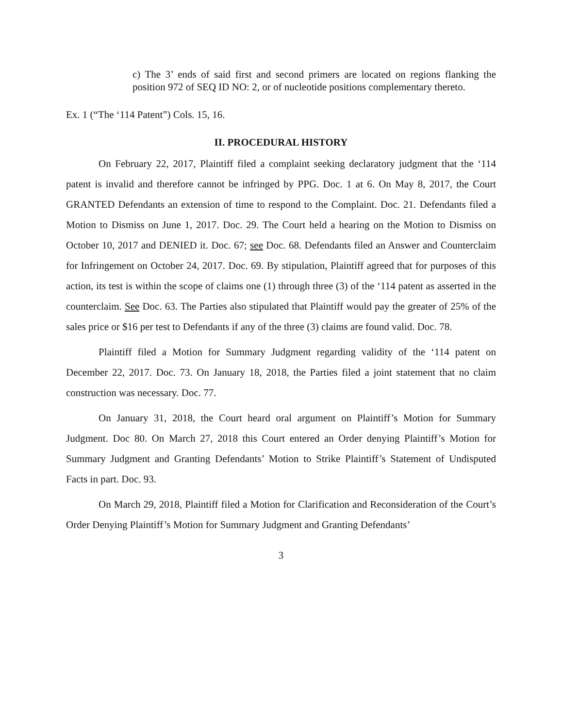c) The 3’ ends of said first and second primers are located on regions flanking the position 972 of SEQ ID NO: 2, or of nucleotide positions complementary thereto.
Ex. 1 (“The ‘114 Patent”) Cols. 15, 16.
II. PROCEDURAL HISTORY
On February 22, 2017, Plaintiff filed a complaint seeking declaratory judgment that the ‘114 patent is invalid and therefore cannot be infringed by PPG. Doc. 1 at 6. On May 8, 2017, the Court GRANTED Defendants an extension of time to respond to the Complaint. Doc. 21. Defendants filed a Motion to Dismiss on June 1, 2017. Doc. 29. The Court held a hearing on the Motion to Dismiss on October 10, 2017 and DENIED it. Doc. 67; see Doc. 68. Defendants filed an Answer and Counterclaim for Infringement on October 24, 2017. Doc. 69. By stipulation, Plaintiff agreed that for purposes of this action, its test is within the scope of claims one (1) through three (3) of the ‘114 patent as asserted in the counterclaim. See Doc. 63. The Parties also stipulated that Plaintiff would pay the greater of 25% of the sales price or $16 per test to Defendants if any of the three (3) claims are found valid. Doc. 78.
Plaintiff filed a Motion for Summary Judgment regarding validity of the ‘114 patent on December 22, 2017. Doc. 73. On January 18, 2018, the Parties filed a joint statement that no claim construction was necessary. Doc. 77.
On January 31, 2018, the Court heard oral argument on Plaintiff’s Motion for Summary Judgment. Doc 80. On March 27, 2018 this Court entered an Order denying Plaintiff’s Motion for Summary Judgment and Granting Defendants’ Motion to Strike Plaintiff’s Statement of Undisputed Facts in part. Doc. 93.
On March 29, 2018, Plaintiff filed a Motion for Clarification and Reconsideration of the Court’s Order Denying Plaintiff’s Motion for Summary Judgment and Granting Defendants’
3